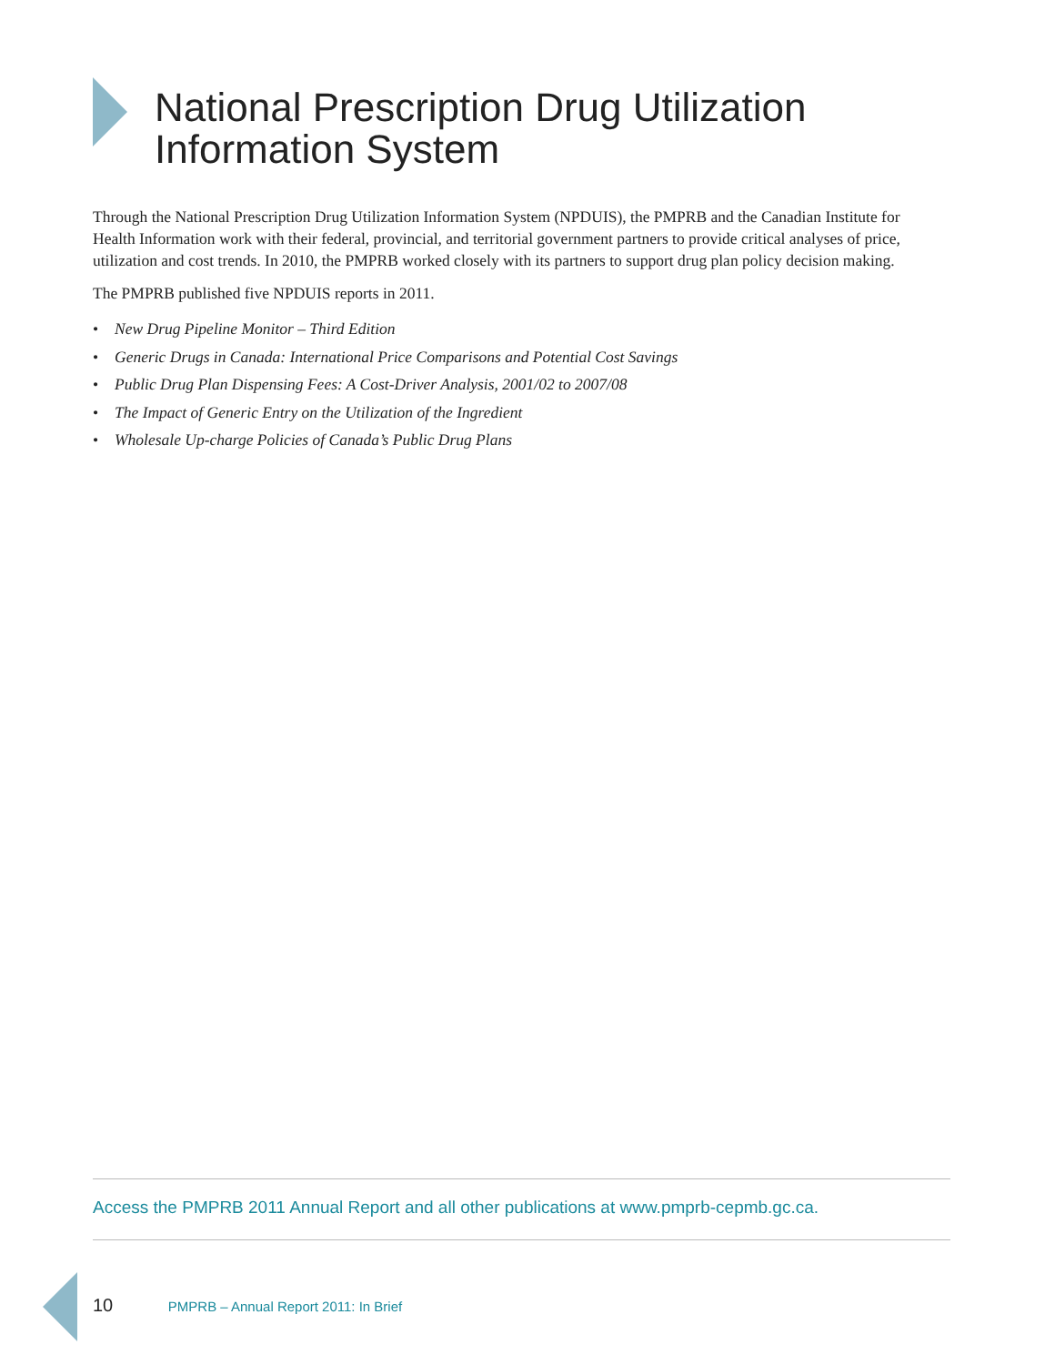National Prescription Drug Utilization
Information System
Through the National Prescription Drug Utilization Information System (NPDUIS), the PMPRB and the Canadian Institute for Health Information work with their federal, provincial, and territorial government partners to provide critical analyses of price, utilization and cost trends. In 2010, the PMPRB worked closely with its partners to support drug plan policy decision making.
The PMPRB published five NPDUIS reports in 2011.
• New Drug Pipeline Monitor – Third Edition
• Generic Drugs in Canada: International Price Comparisons and Potential Cost Savings
• Public Drug Plan Dispensing Fees: A Cost-Driver Analysis, 2001/02 to 2007/08
• The Impact of Generic Entry on the Utilization of the Ingredient
• Wholesale Up-charge Policies of Canada’s Public Drug Plans
Access the PMPRB 2011 Annual Report and all other publications at www.pmprb-cepmb.gc.ca.
10 PMPRB – Annual Report 2011: In Brief